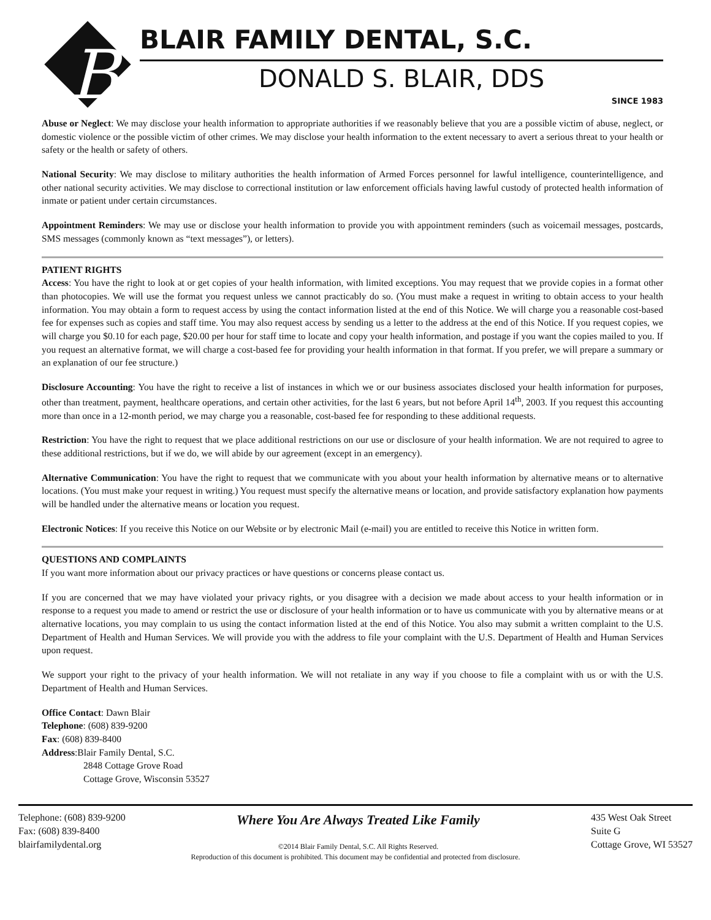B
BLAIR FAMILY DENTAL, S.C.
DONALD S. BLAIR, DDS
SINCE 1983
Abuse or Neglect: We may disclose your health information to appropriate authorities if we reasonably believe that you are a possible victim of abuse, neglect, or domestic violence or the possible victim of other crimes. We may disclose your health information to the extent necessary to avert a serious threat to your health or safety or the health or safety of others.
National Security: We may disclose to military authorities the health information of Armed Forces personnel for lawful intelligence, counterintelligence, and other national security activities. We may disclose to correctional institution or law enforcement officials having lawful custody of protected health information of inmate or patient under certain circumstances.
Appointment Reminders: We may use or disclose your health information to provide you with appointment reminders (such as voicemail messages, postcards, SMS messages (commonly known as “text messages”), or letters).
PATIENT RIGHTS
Access: You have the right to look at or get copies of your health information, with limited exceptions. You may request that we provide copies in a format other than photocopies. We will use the format you request unless we cannot practicably do so. (You must make a request in writing to obtain access to your health information. You may obtain a form to request access by using the contact information listed at the end of this Notice. We will charge you a reasonable cost-based fee for expenses such as copies and staff time. You may also request access by sending us a letter to the address at the end of this Notice. If you request copies, we will charge you $0.10 for each page, $20.00 per hour for staff time to locate and copy your health information, and postage if you want the copies mailed to you. If you request an alternative format, we will charge a cost-based fee for providing your health information in that format. If you prefer, we will prepare a summary or an explanation of our fee structure.)
Disclosure Accounting: You have the right to receive a list of instances in which we or our business associates disclosed your health information for purposes, other than treatment, payment, healthcare operations, and certain other activities, for the last 6 years, but not before April 14<sup>th</sup>, 2003. If you request this accounting more than once in a 12-month period, we may charge you a reasonable, cost-based fee for responding to these additional requests.
Restriction: You have the right to request that we place additional restrictions on our use or disclosure of your health information. We are not required to agree to these additional restrictions, but if we do, we will abide by our agreement (except in an emergency).
Alternative Communication: You have the right to request that we communicate with you about your health information by alternative means or to alternative locations. (You must make your request in writing.) You request must specify the alternative means or location, and provide satisfactory explanation how payments will be handled under the alternative means or location you request.
Electronic Notices: If you receive this Notice on our Website or by electronic Mail (e-mail) you are entitled to receive this Notice in written form.
QUESTIONS AND COMPLAINTS
If you want more information about our privacy practices or have questions or concerns please contact us.
If you are concerned that we may have violated your privacy rights, or you disagree with a decision we made about access to your health information or in response to a request you made to amend or restrict the use or disclosure of your health information or to have us communicate with you by alternative means or at alternative locations, you may complain to us using the contact information listed at the end of this Notice. You also may submit a written complaint to the U.S. Department of Health and Human Services. We will provide you with the address to file your complaint with the U.S. Department of Health and Human Services upon request.
We support your right to the privacy of your health information. We will not retaliate in any way if you choose to file a complaint with us or with the U.S. Department of Health and Human Services.
Office Contact: Dawn Blair
Telephone: (608) 839-9200
Fax: (608) 839-8400
Address:Blair Family Dental, S.C.
2848 Cottage Grove Road
Cottage Grove, Wisconsin 53527
Telephone: (608) 839-9200
Fax: (608) 839-8400
blairfamilydental.org
Where You Are Always Treated Like Family
©2014 Blair Family Dental, S.C. All Rights Reserved.
435 West Oak Street
Suite G
Cottage Grove, WI 53527
Reproduction of this document is prohibited. This document may be confidential and protected from disclosure.